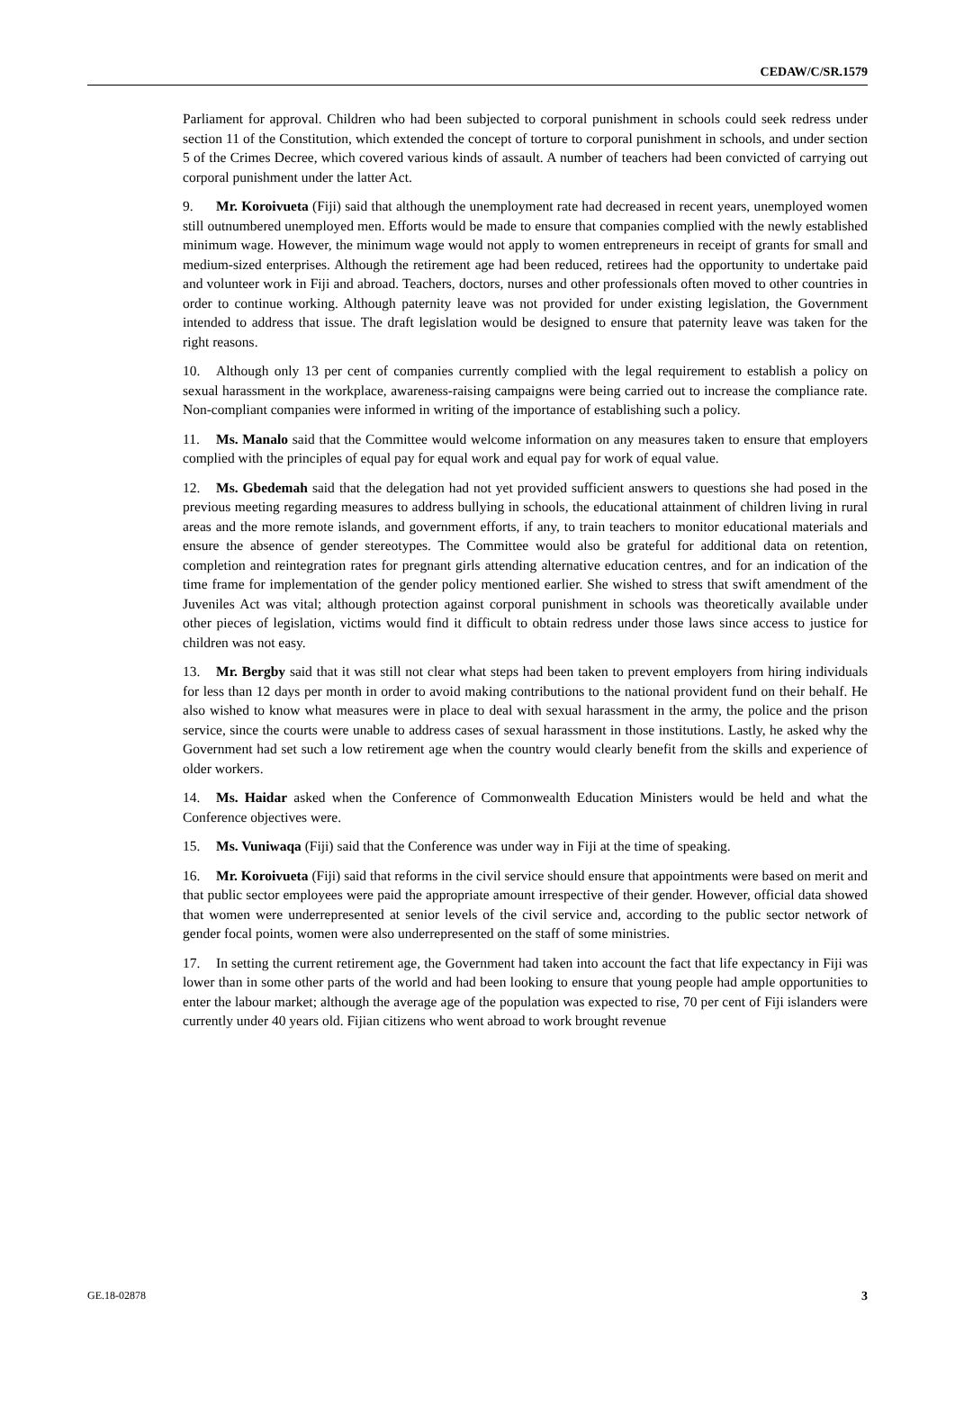CEDAW/C/SR.1579
Parliament for approval. Children who had been subjected to corporal punishment in schools could seek redress under section 11 of the Constitution, which extended the concept of torture to corporal punishment in schools, and under section 5 of the Crimes Decree, which covered various kinds of assault. A number of teachers had been convicted of carrying out corporal punishment under the latter Act.
9. Mr. Koroivueta (Fiji) said that although the unemployment rate had decreased in recent years, unemployed women still outnumbered unemployed men. Efforts would be made to ensure that companies complied with the newly established minimum wage. However, the minimum wage would not apply to women entrepreneurs in receipt of grants for small and medium-sized enterprises. Although the retirement age had been reduced, retirees had the opportunity to undertake paid and volunteer work in Fiji and abroad. Teachers, doctors, nurses and other professionals often moved to other countries in order to continue working. Although paternity leave was not provided for under existing legislation, the Government intended to address that issue. The draft legislation would be designed to ensure that paternity leave was taken for the right reasons.
10. Although only 13 per cent of companies currently complied with the legal requirement to establish a policy on sexual harassment in the workplace, awareness-raising campaigns were being carried out to increase the compliance rate. Non-compliant companies were informed in writing of the importance of establishing such a policy.
11. Ms. Manalo said that the Committee would welcome information on any measures taken to ensure that employers complied with the principles of equal pay for equal work and equal pay for work of equal value.
12. Ms. Gbedemah said that the delegation had not yet provided sufficient answers to questions she had posed in the previous meeting regarding measures to address bullying in schools, the educational attainment of children living in rural areas and the more remote islands, and government efforts, if any, to train teachers to monitor educational materials and ensure the absence of gender stereotypes. The Committee would also be grateful for additional data on retention, completion and reintegration rates for pregnant girls attending alternative education centres, and for an indication of the time frame for implementation of the gender policy mentioned earlier. She wished to stress that swift amendment of the Juveniles Act was vital; although protection against corporal punishment in schools was theoretically available under other pieces of legislation, victims would find it difficult to obtain redress under those laws since access to justice for children was not easy.
13. Mr. Bergby said that it was still not clear what steps had been taken to prevent employers from hiring individuals for less than 12 days per month in order to avoid making contributions to the national provident fund on their behalf. He also wished to know what measures were in place to deal with sexual harassment in the army, the police and the prison service, since the courts were unable to address cases of sexual harassment in those institutions. Lastly, he asked why the Government had set such a low retirement age when the country would clearly benefit from the skills and experience of older workers.
14. Ms. Haidar asked when the Conference of Commonwealth Education Ministers would be held and what the Conference objectives were.
15. Ms. Vuniwaqa (Fiji) said that the Conference was under way in Fiji at the time of speaking.
16. Mr. Koroivueta (Fiji) said that reforms in the civil service should ensure that appointments were based on merit and that public sector employees were paid the appropriate amount irrespective of their gender. However, official data showed that women were underrepresented at senior levels of the civil service and, according to the public sector network of gender focal points, women were also underrepresented on the staff of some ministries.
17. In setting the current retirement age, the Government had taken into account the fact that life expectancy in Fiji was lower than in some other parts of the world and had been looking to ensure that young people had ample opportunities to enter the labour market; although the average age of the population was expected to rise, 70 per cent of Fiji islanders were currently under 40 years old. Fijian citizens who went abroad to work brought revenue
GE.18-02878 3